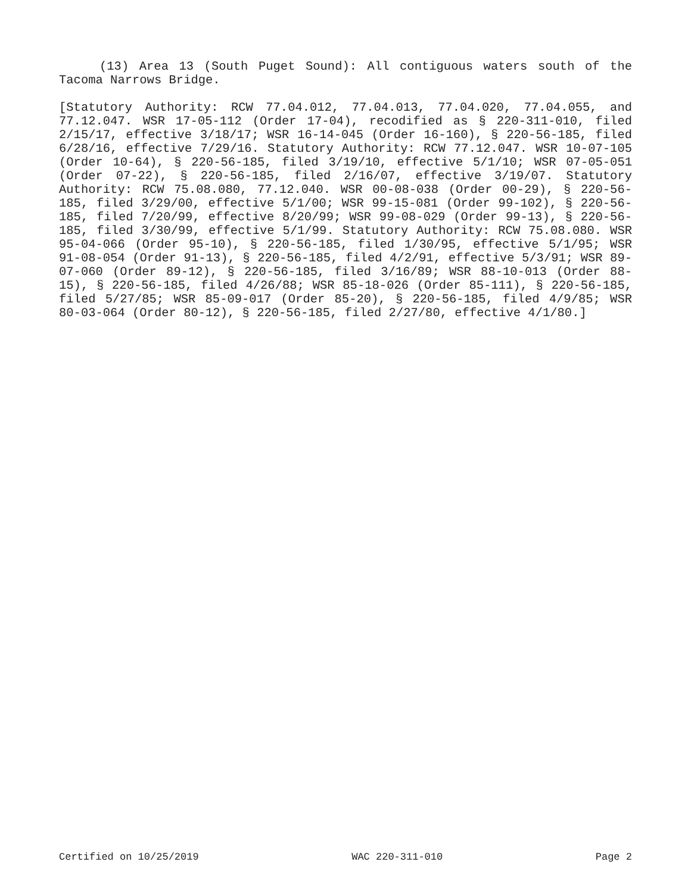(13) Area 13 (South Puget Sound): All contiguous waters south of the Tacoma Narrows Bridge.
[Statutory Authority: RCW 77.04.012, 77.04.013, 77.04.020, 77.04.055, and 77.12.047. WSR 17-05-112 (Order 17-04), recodified as § 220-311-010, filed 2/15/17, effective 3/18/17; WSR 16-14-045 (Order 16-160), § 220-56-185, filed 6/28/16, effective 7/29/16. Statutory Authority: RCW 77.12.047. WSR 10-07-105 (Order 10-64), § 220-56-185, filed 3/19/10, effective 5/1/10; WSR 07-05-051 (Order 07-22), § 220-56-185, filed 2/16/07, effective 3/19/07. Statutory Authority: RCW 75.08.080, 77.12.040. WSR 00-08-038 (Order 00-29), § 220-56-185, filed 3/29/00, effective 5/1/00; WSR 99-15-081 (Order 99-102), § 220-56-185, filed 7/20/99, effective 8/20/99; WSR 99-08-029 (Order 99-13), § 220-56-185, filed 3/30/99, effective 5/1/99. Statutory Authority: RCW 75.08.080. WSR 95-04-066 (Order 95-10), § 220-56-185, filed 1/30/95, effective 5/1/95; WSR 91-08-054 (Order 91-13), § 220-56-185, filed 4/2/91, effective 5/3/91; WSR 89-07-060 (Order 89-12), § 220-56-185, filed 3/16/89; WSR 88-10-013 (Order 88-15), § 220-56-185, filed 4/26/88; WSR 85-18-026 (Order 85-111), § 220-56-185, filed 5/27/85; WSR 85-09-017 (Order 85-20), § 220-56-185, filed 4/9/85; WSR 80-03-064 (Order 80-12), § 220-56-185, filed 2/27/80, effective 4/1/80.]
Certified on 10/25/2019 WAC 220-311-010 Page 2